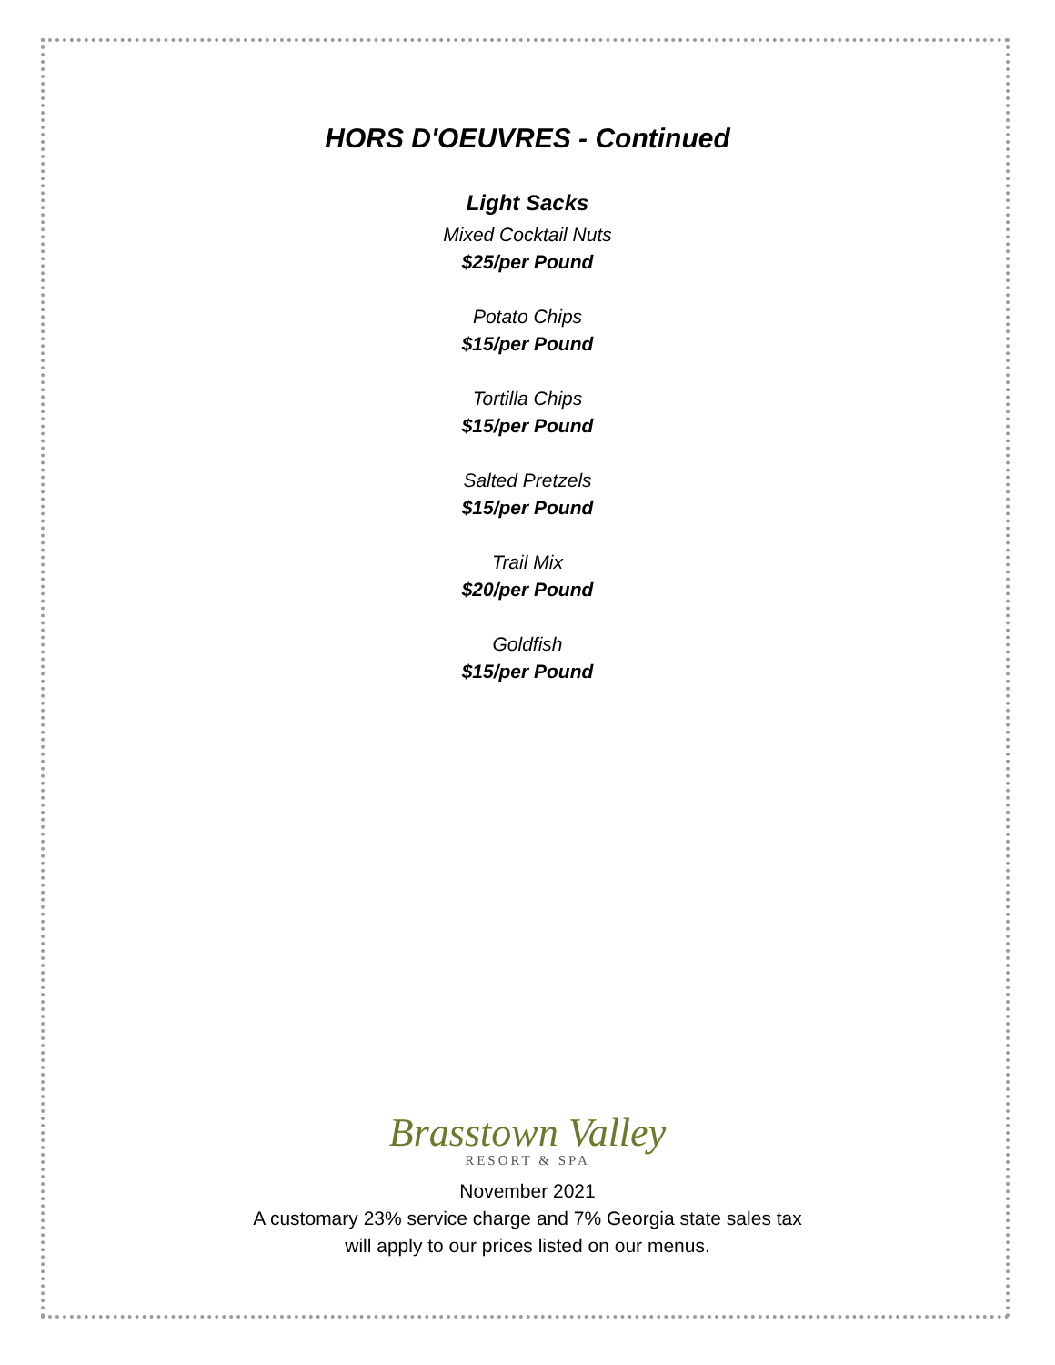HORS D'OEUVRES - Continued
Light Sacks
Mixed Cocktail Nuts
$25/per Pound
Potato Chips
$15/per Pound
Tortilla Chips
$15/per Pound
Salted Pretzels
$15/per Pound
Trail Mix
$20/per Pound
Goldfish
$15/per Pound
Brasstown Valley
RESORT & SPA
November 2021
A customary 23% service charge and 7% Georgia state sales tax
will apply to our prices listed on our menus.